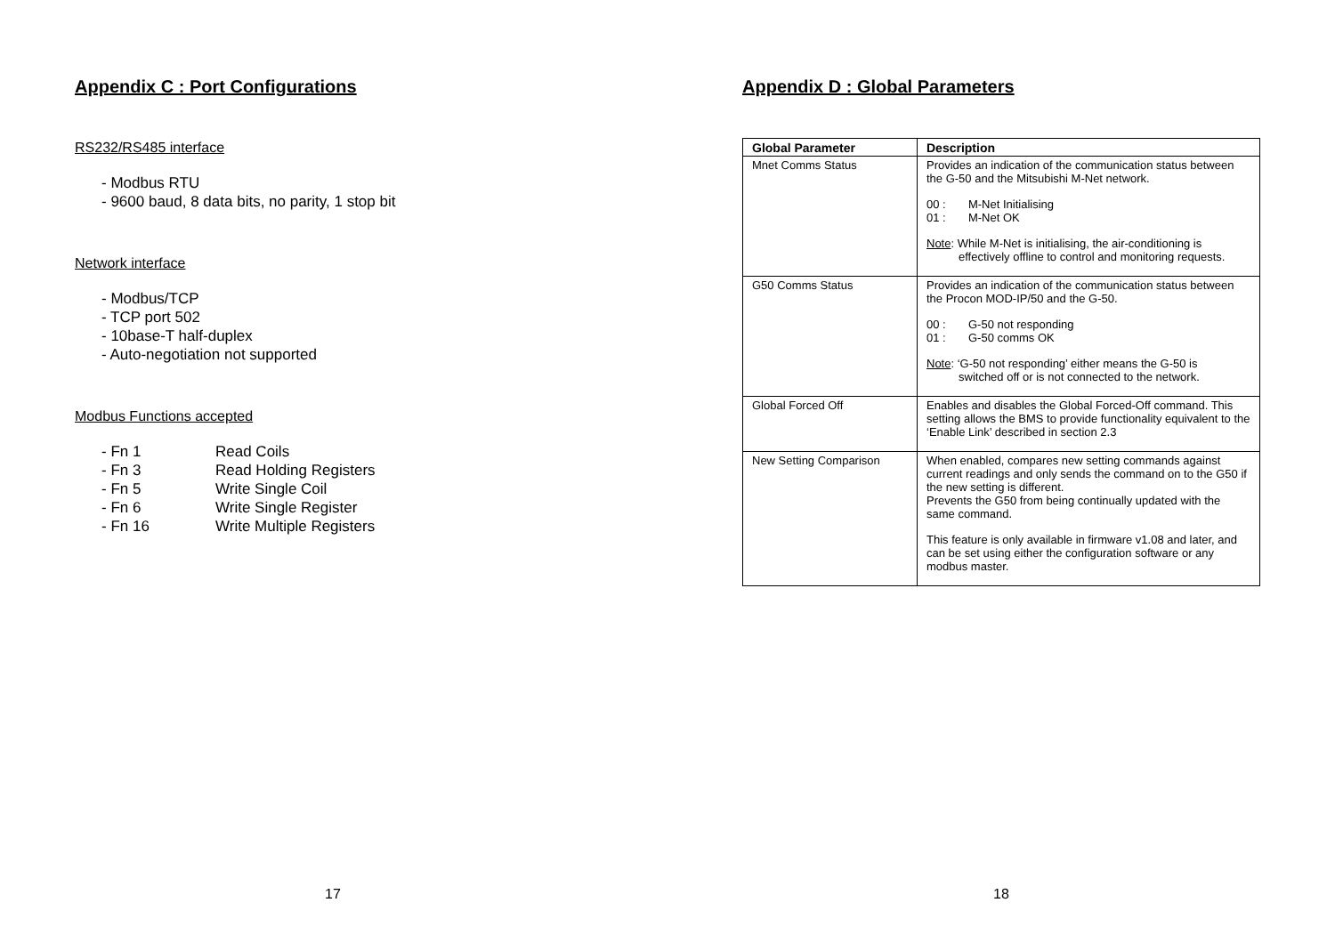Appendix C : Port Configurations
RS232/RS485 interface
- Modbus RTU
- 9600 baud, 8 data bits, no parity, 1 stop bit
Network interface
- Modbus/TCP
- TCP port 502
- 10base-T half-duplex
- Auto-negotiation not supported
Modbus Functions accepted
| - Fn 1 | Read Coils |
| - Fn 3 | Read Holding Registers |
| - Fn 5 | Write Single Coil |
| - Fn 6 | Write Single Register |
| - Fn 16 | Write Multiple Registers |
17
Appendix D : Global Parameters
| Global Parameter | Description |
| --- | --- |
| Mnet Comms Status | Provides an indication of the communication status between the G-50 and the Mitsubishi M-Net network. 00 : M-Net Initialising 01 : M-Net OK Note : While M-Net is initialising, the air-conditioning is effectively offline to control and monitoring requests. |
| G50 Comms Status | Provides an indication of the communication status between the Procon MOD-IP/50 and the G-50. 00 : G-50 not responding 01 : G-50 comms OK Note : ‘G-50 not responding’ either means the G-50 is switched off or is not connected to the network. |
| Global Forced Off | Enables and disables the Global Forced-Off command. This setting allows the BMS to provide functionality equivalent to the ‘Enable Link’ described in section 2.3 |
| New Setting Comparison | When enabled, compares new setting commands against current readings and only sends the command on to the G50 if the new setting is different. Prevents the G50 from being continually updated with the same command. This feature is only available in firmware v1.08 and later, and can be set using either the configuration software or any modbus master. |
18